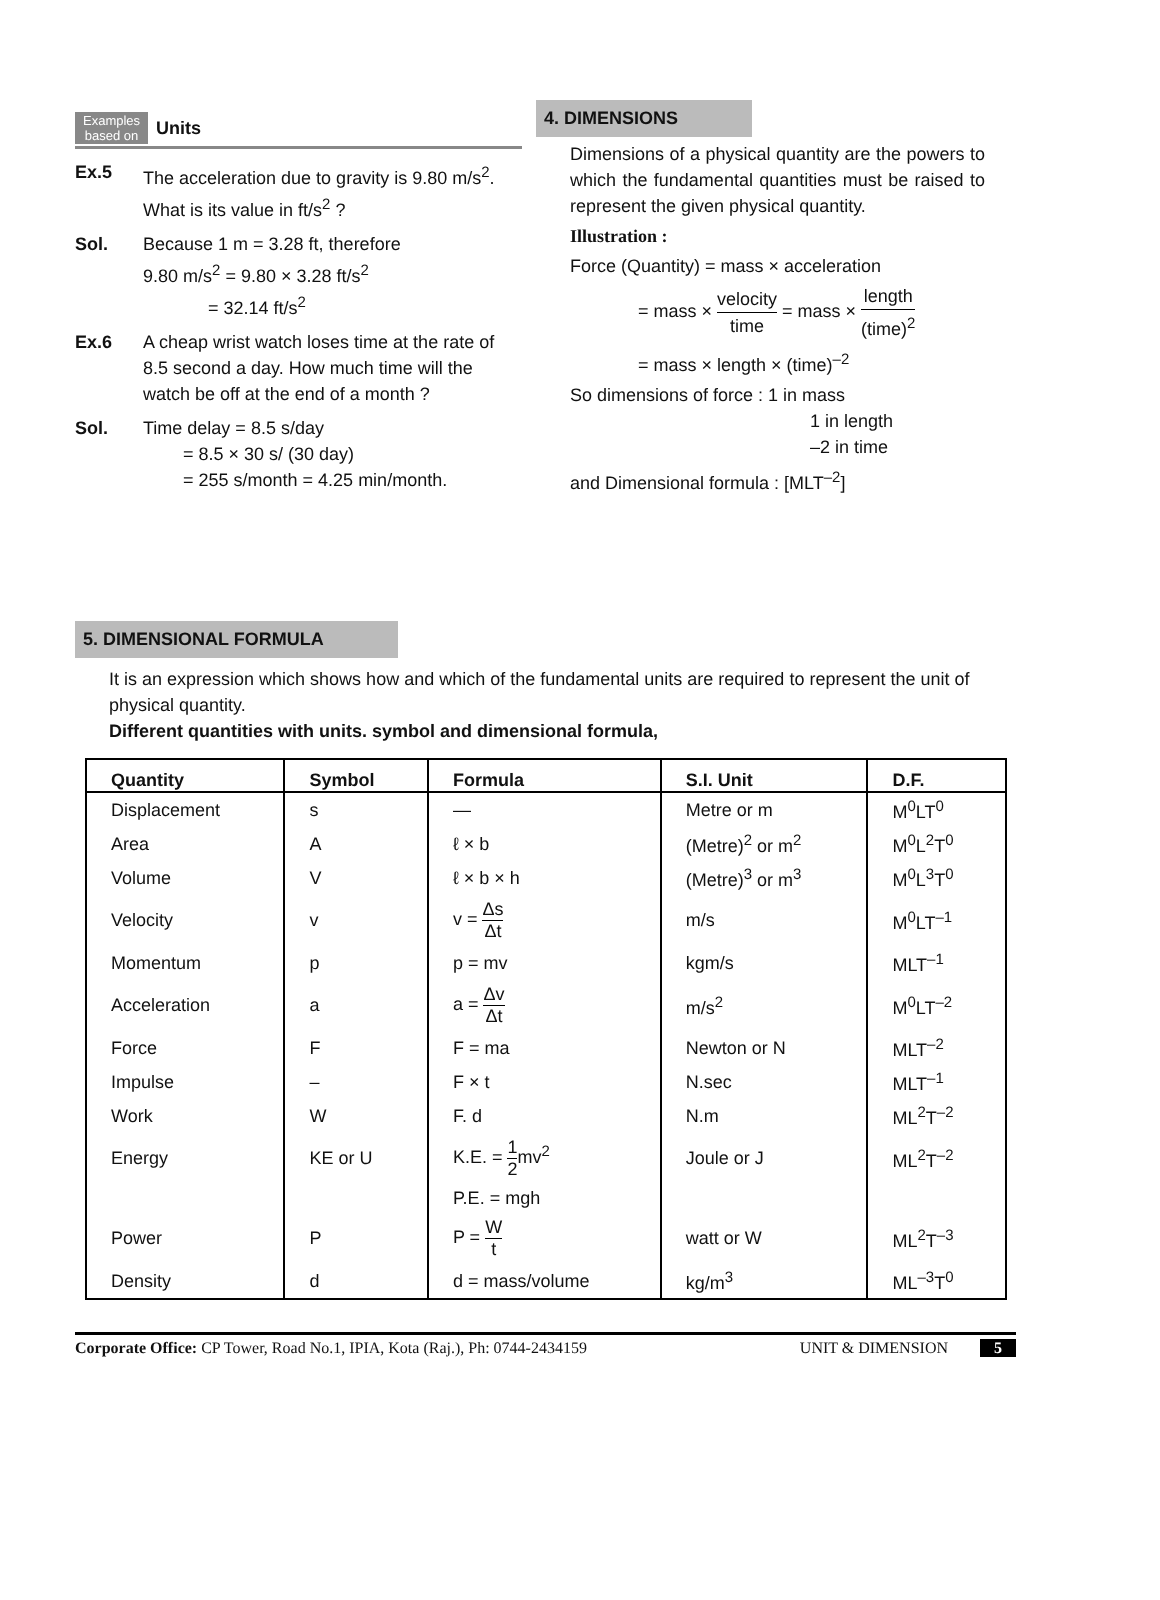Examples
based on Units
Ex.5 The acceleration due to gravity is 9.80 m/s<sup>2</sup>. What is its value in ft/s<sup>2</sup> ?
Sol. Because 1 m = 3.28 ft, therefore
9.80 m/s<sup>2</sup> = 9.80 × 3.28 ft/s<sup>2</sup>
= 32.14 ft/s<sup>2</sup>
Ex.6 A cheap wrist watch loses time at the rate of 8.5 second a day. How much time will the watch be off at the end of a month ?
Sol. Time delay = 8.5 s/day
= 8.5 × 30 s/ (30 day)
= 255 s/month = 4.25 min/month.
4. DIMENSIONS
Dimensions of a physical quantity are the powers to which the fundamental quantities must be raised to represent the given physical quantity.
Illustration :
Force (Quantity) = mass × acceleration
= mass × velocity time = mass × length (time)<sup>2</sup>
= mass × length × (time)<sup>–2</sup>
So dimensions of force : 1 in mass
1 in length
–2 in time
and Dimensional formula : [MLT<sup>–2</sup>]
5. DIMENSIONAL FORMULA
It is an expression which shows how and which of the fundamental units are required to represent the unit of physical quantity.
Different quantities with units. symbol and dimensional formula,
| Quantity | Symbol | Formula | S.I. Unit | D.F. |
| --- | --- | --- | --- | --- |
| Displacement | s | — | Metre or m | M<sup>0</sup>LT<sup>0</sup> |
| Area | A | ℓ × b | (Metre)<sup>2</sup> or m<sup>2</sup> | M<sup>0</sup>L<sup>2</sup>T<sup>0</sup> |
| Volume | V | ℓ × b × h | (Metre)<sup>3</sup> or m<sup>3</sup> | M<sup>0</sup>L<sup>3</sup>T<sup>0</sup> |
| Velocity | v | v = Δs Δt | m/s | M<sup>0</sup>LT<sup>–1</sup> |
| Momentum | p | p = mv | kgm/s | MLT<sup>–1</sup> |
| Acceleration | a | a = Δv Δt | m/s<sup>2</sup> | M<sup>0</sup>LT<sup>–2</sup> |
| Force | F | F = ma | Newton or N | MLT<sup>–2</sup> |
| Impulse | – | F × t | N.sec | MLT<sup>–1</sup> |
| Work | W | F. d | N.m | ML<sup>2</sup>T<sup>–2</sup> |
| Energy | KE or U | K.E. = 1 2 mv<sup>2</sup> | Joule or J | ML<sup>2</sup>T<sup>–2</sup> |
| | | P.E. = mgh | | |
| Power | P | P = W t | watt or W | ML<sup>2</sup>T<sup>–3</sup> |
| Density | d | d = mass/volume | kg/m<sup>3</sup> | ML<sup>–3</sup>T<sup>0</sup> |
Corporate Office: CP Tower, Road No.1, IPIA, Kota (Raj.), Ph: 0744-2434159 UNIT & DIMENSION 5